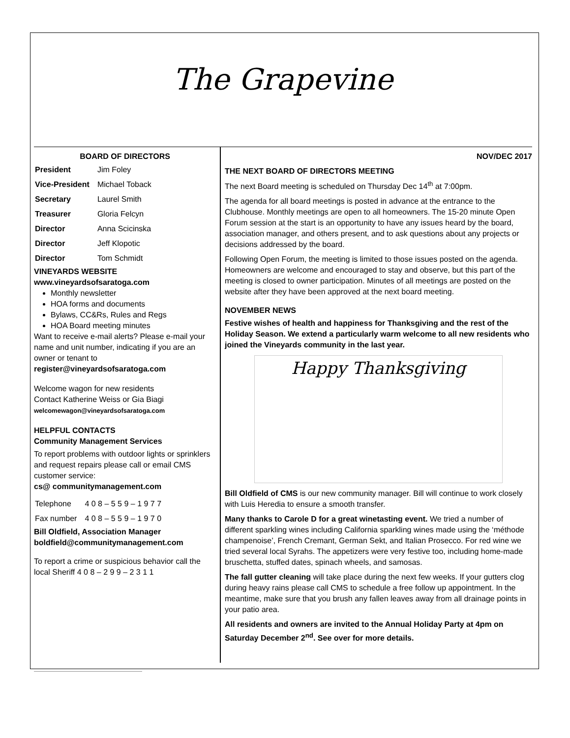The Grapevine
BOARD OF DIRECTORS
| President | Jim Foley |
| Vice-President | Michael Toback |
| Secretary | Laurel Smith |
| Treasurer | Gloria Felcyn |
| Director | Anna Scicinska |
| Director | Jeff Klopotic |
| Director | Tom Schmidt |
VINEYARDS WEBSITE
www.vineyardsofsaratoga.com
Monthly newsletter
HOA forms and documents
Bylaws, CC&Rs, Rules and Regs
HOA Board meeting minutes
Want to receive e-mail alerts? Please e-mail your name and unit number, indicating if you are an owner or tenant to register@vineyardsofsaratoga.com
Welcome wagon for new residents
Contact Katherine Weiss or Gia Biagi
welcomewagon@vineyardsofsaratoga.com
HELPFUL CONTACTS
Community Management Services
To report problems with outdoor lights or sprinklers and request repairs please call or email CMS customer service:
cs@ communitymanagement.com
| Telephone | 4 0 8 – 5 5 9 – 1 9 7 7 |
| Fax number | 4 0 8 – 5 5 9 – 1 9 7 0 |
Bill Oldfield, Association Manager
boldfield@communitymanagement.com
To report a crime or suspicious behavior call the local Sheriff 4 0 8 – 2 9 9 – 2 3 1 1
NOV/DEC 2017
THE NEXT BOARD OF DIRECTORS MEETING
The next Board meeting is scheduled on Thursday Dec 14<sup>th</sup> at 7:00pm.
The agenda for all board meetings is posted in advance at the entrance to the Clubhouse. Monthly meetings are open to all homeowners. The 15-20 minute Open Forum session at the start is an opportunity to have any issues heard by the board, association manager, and others present, and to ask questions about any projects or decisions addressed by the board.
Following Open Forum, the meeting is limited to those issues posted on the agenda. Homeowners are welcome and encouraged to stay and observe, but this part of the meeting is closed to owner participation. Minutes of all meetings are posted on the website after they have been approved at the next board meeting.
NOVEMBER NEWS
Festive wishes of health and happiness for Thanksgiving and the rest of the Holiday Season. We extend a particularly warm welcome to all new residents who joined the Vineyards community in the last year.
Happy Thanksgiving
Bill Oldfield of CMS is our new community manager. Bill will continue to work closely with Luis Heredia to ensure a smooth transfer.
Many thanks to Carole D for a great winetasting event. We tried a number of different sparkling wines including California sparkling wines made using the ‘méthode champenoise’, French Cremant, German Sekt, and Italian Prosecco. For red wine we tried several local Syrahs. The appetizers were very festive too, including home-made bruschetta, stuffed dates, spinach wheels, and samosas.
The fall gutter cleaning will take place during the next few weeks. If your gutters clog during heavy rains please call CMS to schedule a free follow up appointment. In the meantime, make sure that you brush any fallen leaves away from all drainage points in your patio area.
All residents and owners are invited to the Annual Holiday Party at 4pm on Saturday December 2<sup>nd</sup>. See over for more details.